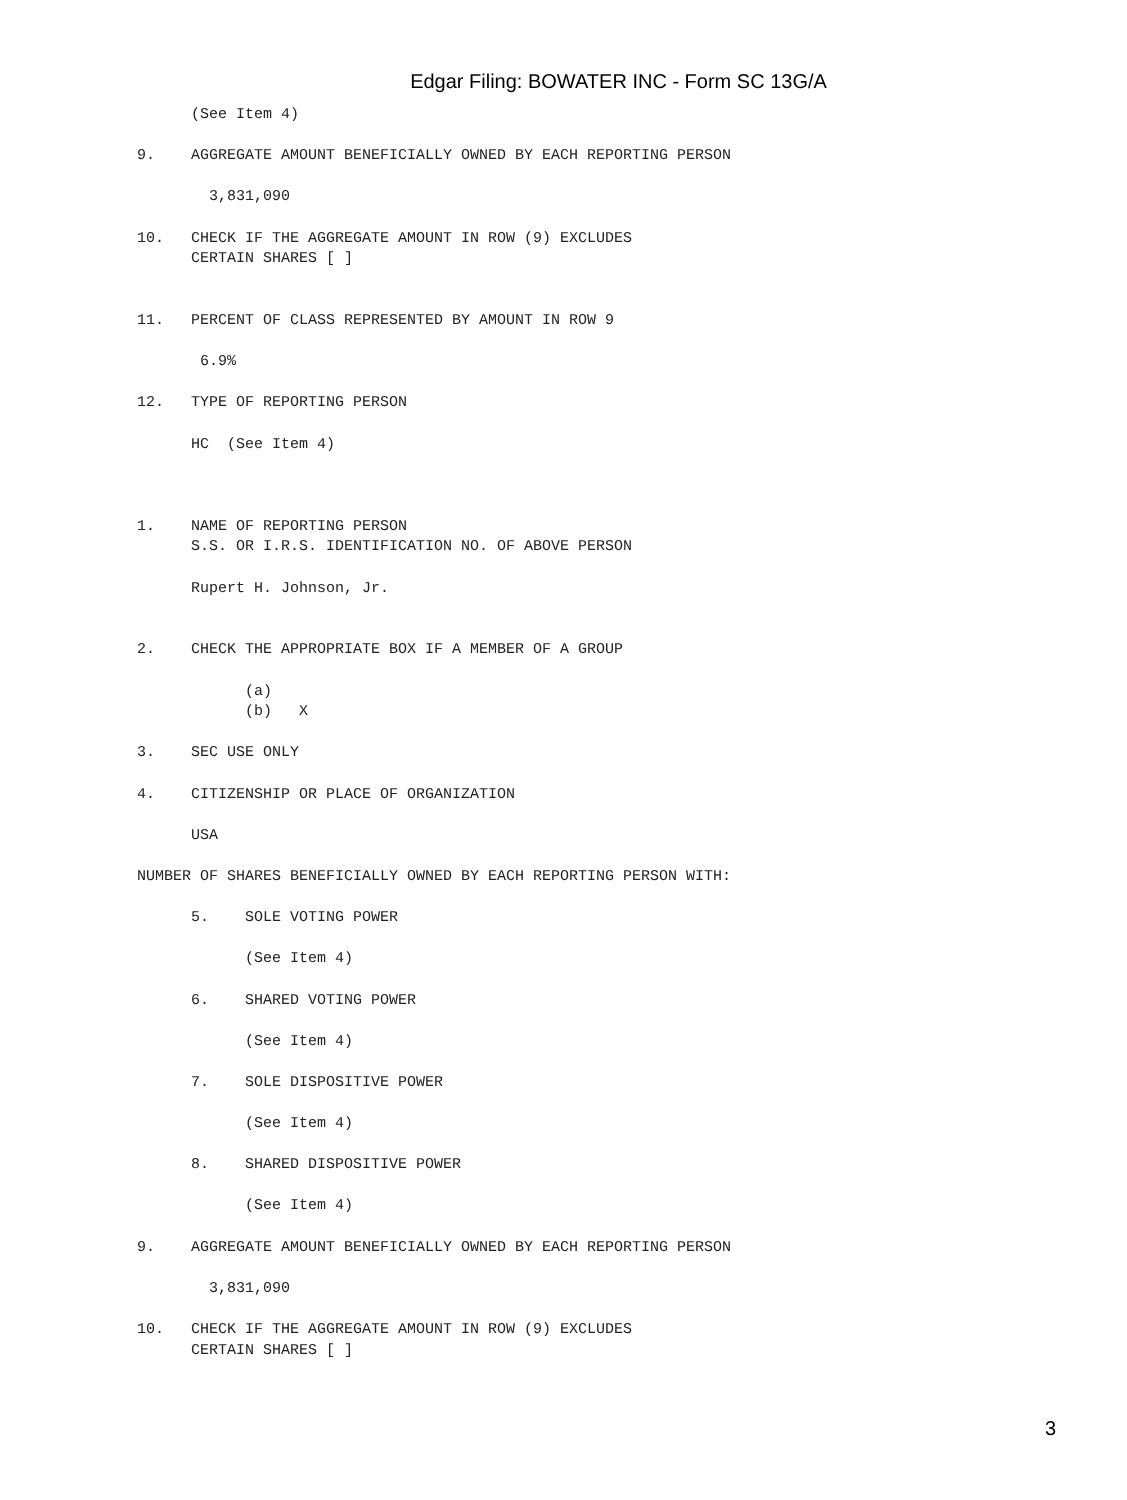Edgar Filing: BOWATER INC - Form SC 13G/A
      (See Item 4)

9.    AGGREGATE AMOUNT BENEFICIALLY OWNED BY EACH REPORTING PERSON

        3,831,090

10.   CHECK IF THE AGGREGATE AMOUNT IN ROW (9) EXCLUDES
      CERTAIN SHARES [ ]


11.   PERCENT OF CLASS REPRESENTED BY AMOUNT IN ROW 9

       6.9%

12.   TYPE OF REPORTING PERSON

      HC  (See Item 4)



1.    NAME OF REPORTING PERSON
      S.S. OR I.R.S. IDENTIFICATION NO. OF ABOVE PERSON

      Rupert H. Johnson, Jr.


2.    CHECK THE APPROPRIATE BOX IF A MEMBER OF A GROUP

            (a)
            (b)   X

3.    SEC USE ONLY

4.    CITIZENSHIP OR PLACE OF ORGANIZATION

      USA

NUMBER OF SHARES BENEFICIALLY OWNED BY EACH REPORTING PERSON WITH:

      5.    SOLE VOTING POWER

            (See Item 4)

      6.    SHARED VOTING POWER

            (See Item 4)

      7.    SOLE DISPOSITIVE POWER

            (See Item 4)

      8.    SHARED DISPOSITIVE POWER

            (See Item 4)

9.    AGGREGATE AMOUNT BENEFICIALLY OWNED BY EACH REPORTING PERSON

        3,831,090

10.   CHECK IF THE AGGREGATE AMOUNT IN ROW (9) EXCLUDES
      CERTAIN SHARES [ ]
3